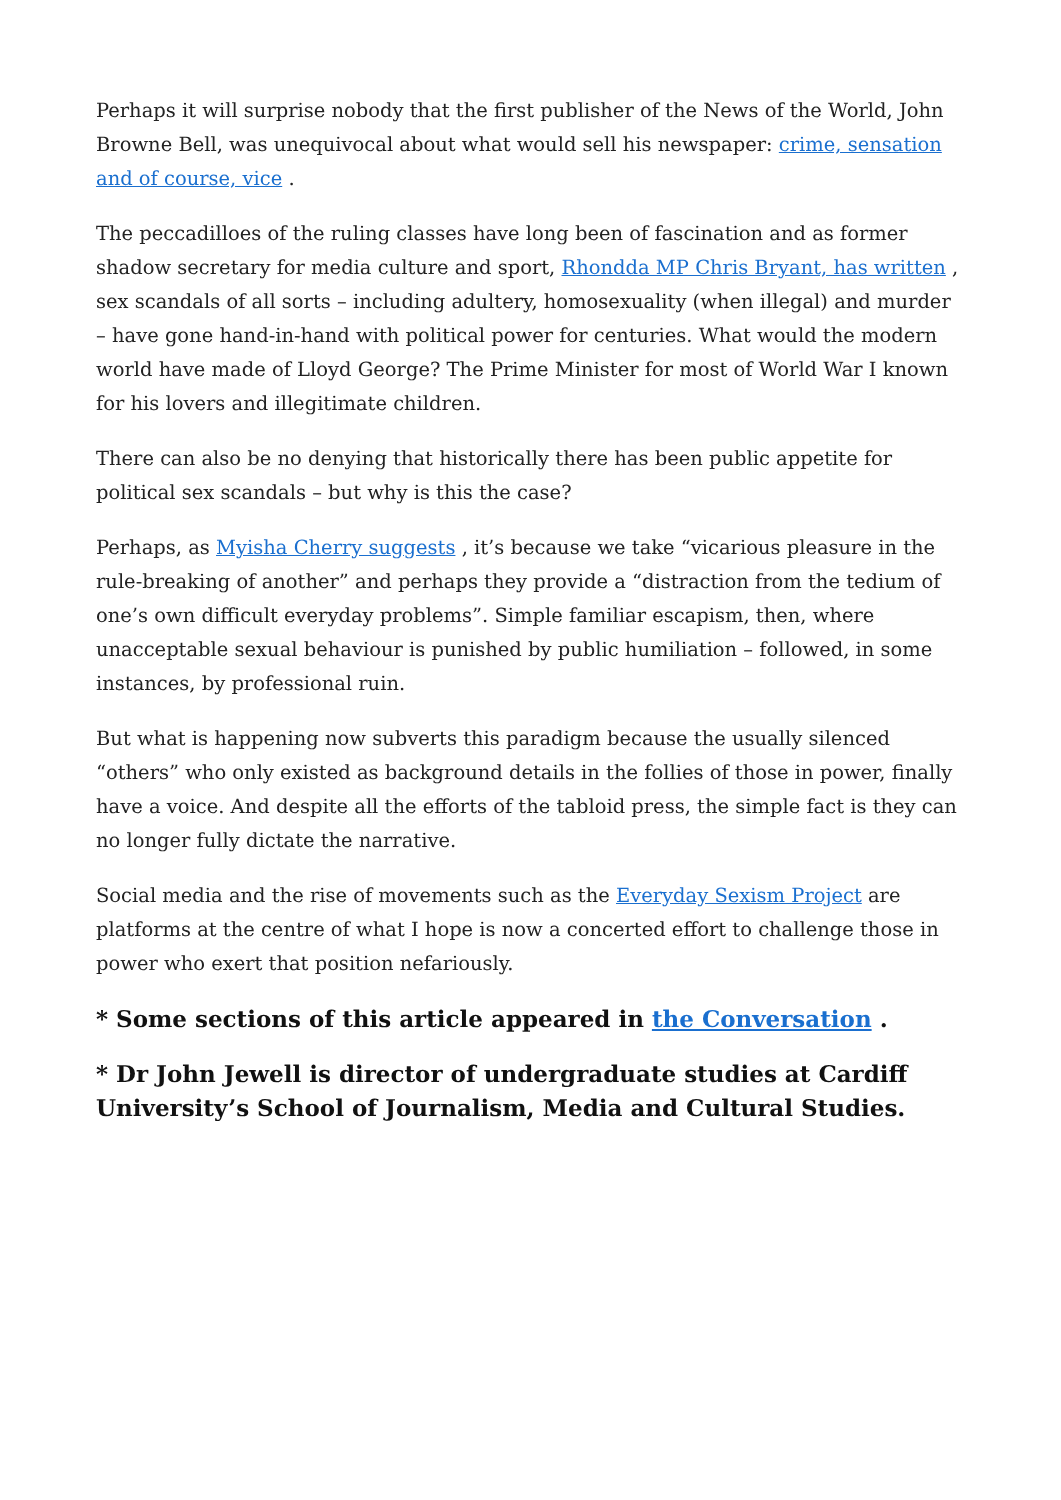Perhaps it will surprise nobody that the first publisher of the News of the World, John Browne Bell, was unequivocal about what would sell his newspaper: crime, sensation and of course, vice .
The peccadilloes of the ruling classes have long been of fascination and as former shadow secretary for media culture and sport, Rhondda MP Chris Bryant, has written , sex scandals of all sorts – including adultery, homosexuality (when illegal) and murder – have gone hand-in-hand with political power for centuries. What would the modern world have made of Lloyd George? The Prime Minister for most of World War I known for his lovers and illegitimate children.
There can also be no denying that historically there has been public appetite for political sex scandals – but why is this the case?
Perhaps, as Myisha Cherry suggests , it’s because we take “vicarious pleasure in the rule-breaking of another” and perhaps they provide a “distraction from the tedium of one’s own difficult everyday problems”. Simple familiar escapism, then, where unacceptable sexual behaviour is punished by public humiliation – followed, in some instances, by professional ruin.
But what is happening now subverts this paradigm because the usually silenced “others” who only existed as background details in the follies of those in power, finally have a voice. And despite all the efforts of the tabloid press, the simple fact is they can no longer fully dictate the narrative.
Social media and the rise of movements such as the Everyday Sexism Project are platforms at the centre of what I hope is now a concerted effort to challenge those in power who exert that position nefariously.
* Some sections of this article appeared in the Conversation .
* Dr John Jewell is director of undergraduate studies at Cardiff University’s School of Journalism, Media and Cultural Studies.